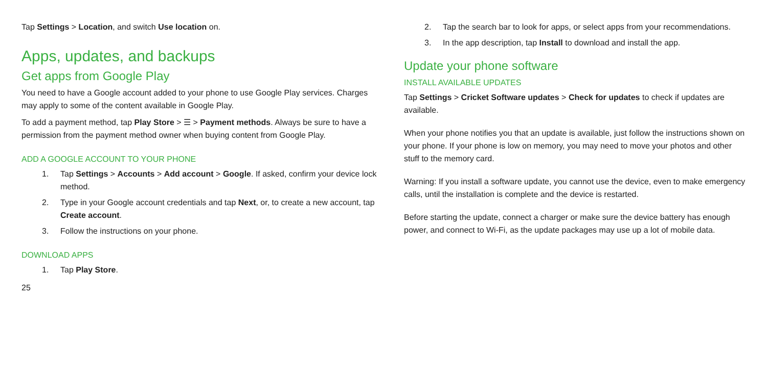Tap Settings > Location, and switch Use location on.
Apps, updates, and backups
Get apps from Google Play
You need to have a Google account added to your phone to use Google Play services. Charges may apply to some of the content available in Google Play.
To add a payment method, tap Play Store > ☰ > Payment methods. Always be sure to have a permission from the payment method owner when buying content from Google Play.
ADD A GOOGLE ACCOUNT TO YOUR PHONE
1. Tap Settings > Accounts > Add account > Google. If asked, confirm your device lock method.
2. Type in your Google account credentials and tap Next, or, to create a new account, tap Create account.
3. Follow the instructions on your phone.
DOWNLOAD APPS
1. Tap Play Store.
25
2. Tap the search bar to look for apps, or select apps from your recommendations.
3. In the app description, tap Install to download and install the app.
Update your phone software
INSTALL AVAILABLE UPDATES
Tap Settings > Cricket Software updates > Check for updates to check if updates are available.
When your phone notifies you that an update is available, just follow the instructions shown on your phone. If your phone is low on memory, you may need to move your photos and other stuff to the memory card.
Warning: If you install a software update, you cannot use the device, even to make emergency calls, until the installation is complete and the device is restarted.
Before starting the update, connect a charger or make sure the device battery has enough power, and connect to Wi-Fi, as the update packages may use up a lot of mobile data.